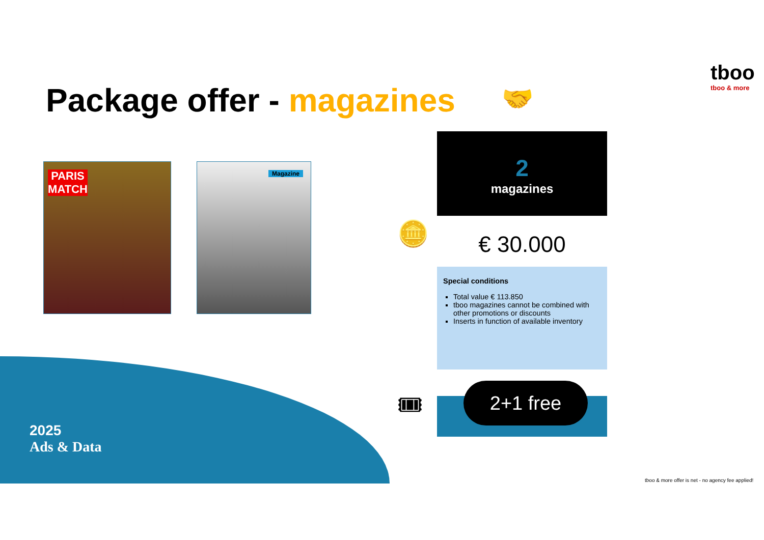Package offer - magazines 🤝
tboo
tboo & more
PARIS MATCH Magazine
2
magazines
🪙 € 30.000
Special conditions
Total value € 113.850
tboo magazines cannot be combined with other promotions or discounts
Inserts in function of available inventory
🎟 2+1 free
2025
Ads & Data
tboo & more offer is net - no agency fee applied!